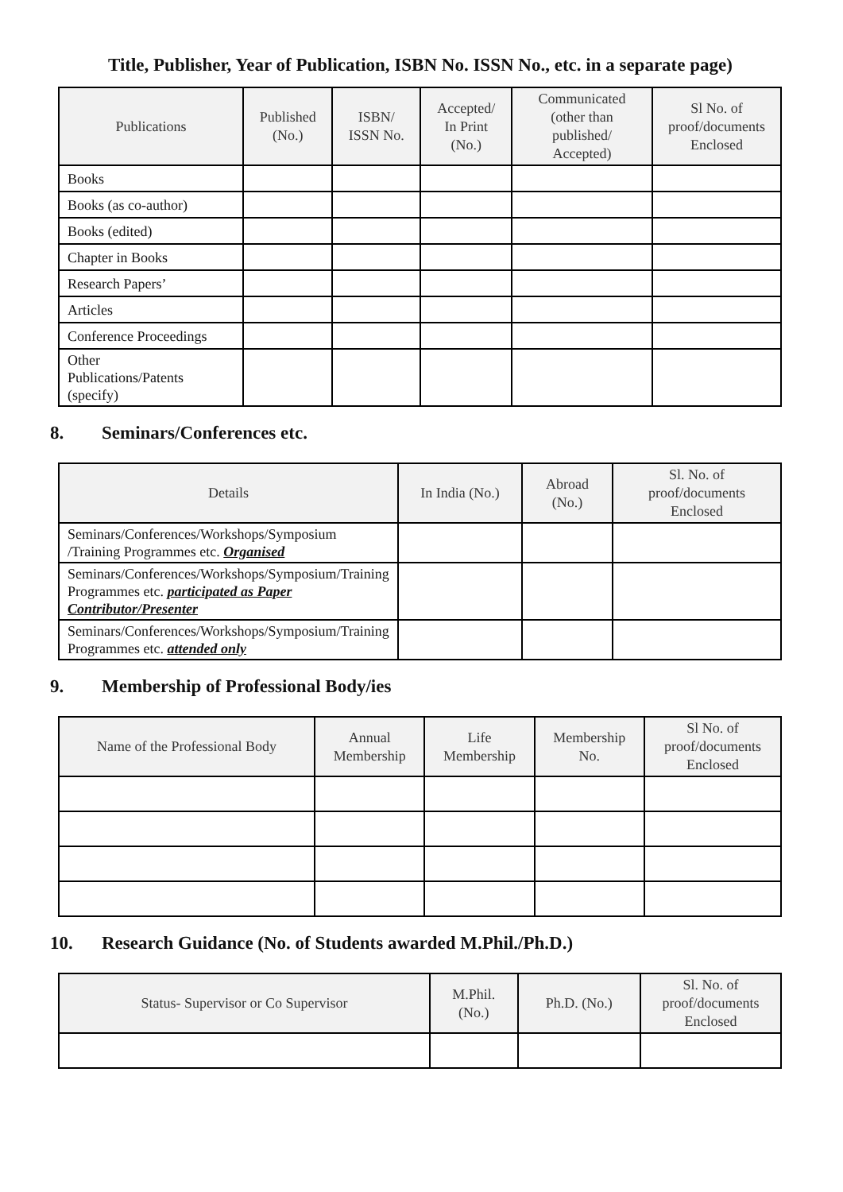Title, Publisher, Year of Publication, ISBN No. ISSN No., etc. in a separate page)
| Publications | Published (No.) | ISBN/ ISSN No. | Accepted/ In Print (No.) | Communicated (other than published/ Accepted) | Sl No. of proof/documents Enclosed |
| --- | --- | --- | --- | --- | --- |
| Books | | | | | |
| Books (as co-author) | | | | | |
| Books (edited) | | | | | |
| Chapter in Books | | | | | |
| Research Papers’ | | | | | |
| Articles | | | | | |
| Conference Proceedings | | | | | |
| Other Publications/Patents (specify) | | | | | |
8. Seminars/Conferences etc.
| Details | In India (No.) | Abroad (No.) | Sl. No. of proof/documents Enclosed |
| --- | --- | --- | --- |
| Seminars/Conferences/Workshops/Symposium /Training Programmes etc. Organised | | | |
| Seminars/Conferences/Workshops/Symposium/Training Programmes etc. participated as Paper Contributor/Presenter | | | |
| Seminars/Conferences/Workshops/Symposium/Training Programmes etc. attended only | | | |
9. Membership of Professional Body/ies
| Name of the Professional Body | Annual Membership | Life Membership | Membership No. | Sl No. of proof/documents Enclosed |
| --- | --- | --- | --- | --- |
10. Research Guidance (No. of Students awarded M.Phil./Ph.D.)
| Status- Supervisor or Co Supervisor | M.Phil. (No.) | Ph.D. (No.) | Sl. No. of proof/documents Enclosed |
| --- | --- | --- | --- |